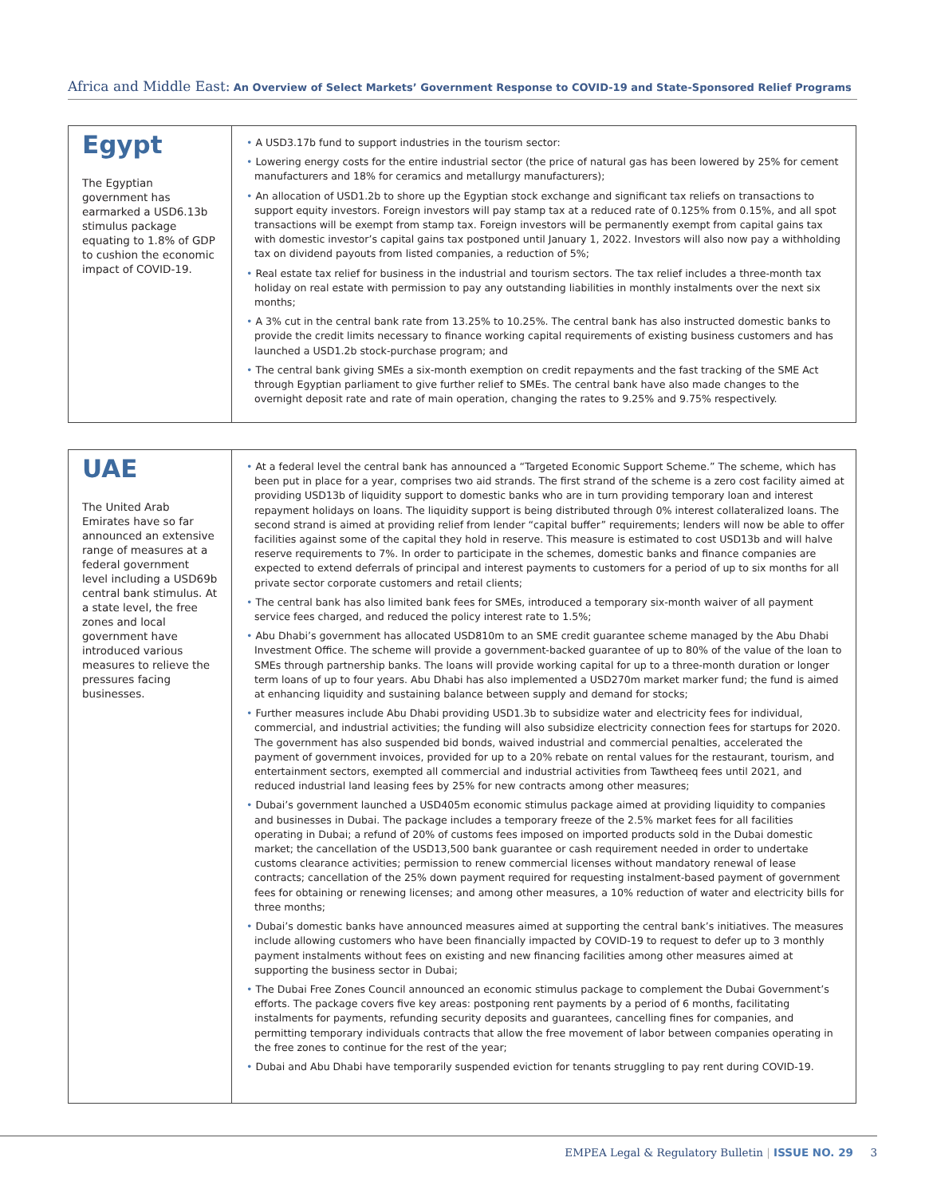Africa and Middle East: An Overview of Select Markets’ Government Response to COVID-19 and State-Sponsored Relief Programs
| Egypt The Egyptian government has earmarked a USD6.13b stimulus package equating to 1.8% of GDP to cushion the economic impact of COVID-19. | • A USD3.17b fund to support industries in the tourism sector: • Lowering energy costs for the entire industrial sector (the price of natural gas has been lowered by 25% for cement manufacturers and 18% for ceramics and metallurgy manufacturers); • An allocation of USD1.2b to shore up the Egyptian stock exchange and significant tax reliefs on transactions to support equity investors. Foreign investors will pay stamp tax at a reduced rate of 0.125% from 0.15%, and all spot transactions will be exempt from stamp tax. Foreign investors will be permanently exempt from capital gains tax with domestic investor’s capital gains tax postponed until January 1, 2022. Investors will also now pay a withholding tax on dividend payouts from listed companies, a reduction of 5%; • Real estate tax relief for business in the industrial and tourism sectors. The tax relief includes a three-month tax holiday on real estate with permission to pay any outstanding liabilities in monthly instalments over the next six months; • A 3% cut in the central bank rate from 13.25% to 10.25%. The central bank has also instructed domestic banks to provide the credit limits necessary to finance working capital requirements of existing business customers and has launched a USD1.2b stock-purchase program; and • The central bank giving SMEs a six-month exemption on credit repayments and the fast tracking of the SME Act through Egyptian parliament to give further relief to SMEs. The central bank have also made changes to the overnight deposit rate and rate of main operation, changing the rates to 9.25% and 9.75% respectively. |
| UAE The United Arab Emirates have so far announced an extensive range of measures at a federal government level including a USD69b central bank stimulus. At a state level, the free zones and local government have introduced various measures to relieve the pressures facing businesses. | • At a federal level the central bank has announced a “Targeted Economic Support Scheme.” The scheme, which has been put in place for a year, comprises two aid strands. The first strand of the scheme is a zero cost facility aimed at providing USD13b of liquidity support to domestic banks who are in turn providing temporary loan and interest repayment holidays on loans. The liquidity support is being distributed through 0% interest collateralized loans. The second strand is aimed at providing relief from lender “capital buffer” requirements; lenders will now be able to offer facilities against some of the capital they hold in reserve. This measure is estimated to cost USD13b and will halve reserve requirements to 7%. In order to participate in the schemes, domestic banks and finance companies are expected to extend deferrals of principal and interest payments to customers for a period of up to six months for all private sector corporate customers and retail clients; • The central bank has also limited bank fees for SMEs, introduced a temporary six-month waiver of all payment service fees charged, and reduced the policy interest rate to 1.5%; • Abu Dhabi’s government has allocated USD810m to an SME credit guarantee scheme managed by the Abu Dhabi Investment Office. The scheme will provide a government-backed guarantee of up to 80% of the value of the loan to SMEs through partnership banks. The loans will provide working capital for up to a three-month duration or longer term loans of up to four years. Abu Dhabi has also implemented a USD270m market marker fund; the fund is aimed at enhancing liquidity and sustaining balance between supply and demand for stocks; • Further measures include Abu Dhabi providing USD1.3b to subsidize water and electricity fees for individual, commercial, and industrial activities; the funding will also subsidize electricity connection fees for startups for 2020. The government has also suspended bid bonds, waived industrial and commercial penalties, accelerated the payment of government invoices, provided for up to a 20% rebate on rental values for the restaurant, tourism, and entertainment sectors, exempted all commercial and industrial activities from Tawtheeq fees until 2021, and reduced industrial land leasing fees by 25% for new contracts among other measures; • Dubai’s government launched a USD405m economic stimulus package aimed at providing liquidity to companies and businesses in Dubai. The package includes a temporary freeze of the 2.5% market fees for all facilities operating in Dubai; a refund of 20% of customs fees imposed on imported products sold in the Dubai domestic market; the cancellation of the USD13,500 bank guarantee or cash requirement needed in order to undertake customs clearance activities; permission to renew commercial licenses without mandatory renewal of lease contracts; cancellation of the 25% down payment required for requesting instalment-based payment of government fees for obtaining or renewing licenses; and among other measures, a 10% reduction of water and electricity bills for three months; • Dubai’s domestic banks have announced measures aimed at supporting the central bank’s initiatives. The measures include allowing customers who have been financially impacted by COVID-19 to request to defer up to 3 monthly payment instalments without fees on existing and new financing facilities among other measures aimed at supporting the business sector in Dubai; • The Dubai Free Zones Council announced an economic stimulus package to complement the Dubai Government’s efforts. The package covers five key areas: postponing rent payments by a period of 6 months, facilitating instalments for payments, refunding security deposits and guarantees, cancelling fines for companies, and permitting temporary individuals contracts that allow the free movement of labor between companies operating in the free zones to continue for the rest of the year; • Dubai and Abu Dhabi have temporarily suspended eviction for tenants struggling to pay rent during COVID-19. |
EMPEA Legal & Regulatory Bulletin | ISSUE NO. 29 3